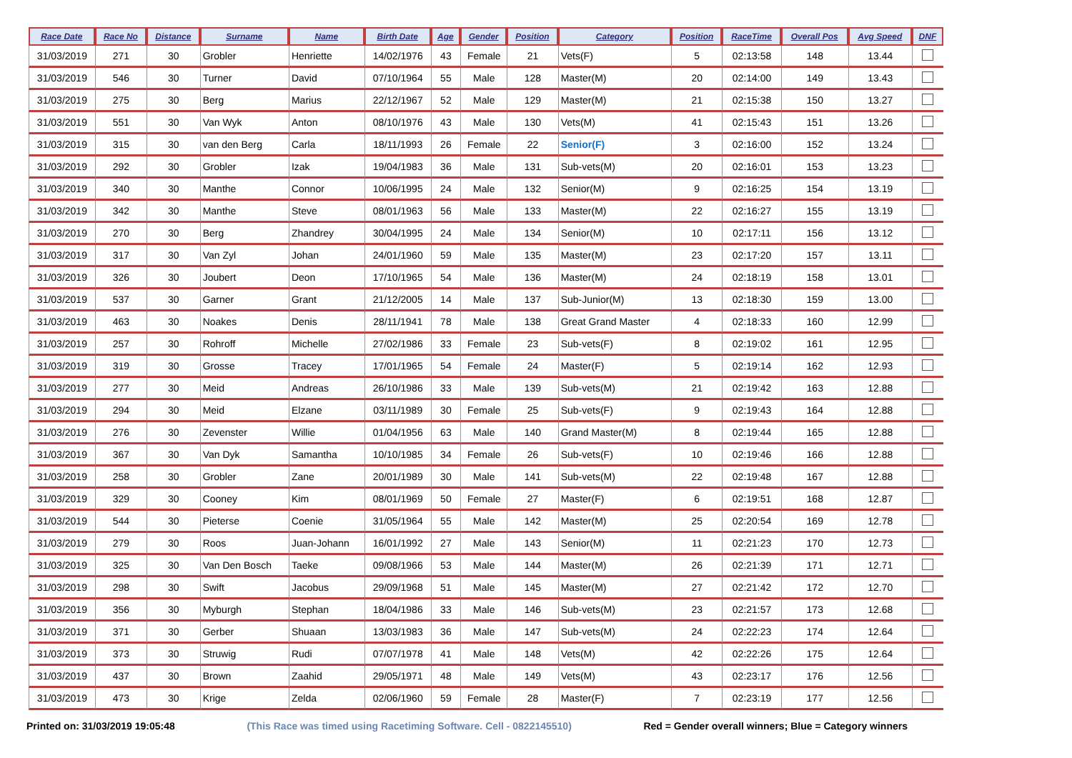| Race Date | Race No | Distance | Surname | Name | Birth Date | Age | Gender | Position | Category | Position | RaceTime | Overall Pos | Avg Speed | DNF |
| --- | --- | --- | --- | --- | --- | --- | --- | --- | --- | --- | --- | --- | --- | --- |
| 31/03/2019 | 271 | 30 | Grobler | Henriette | 14/02/1976 | 43 | Female | 21 | Vets(F) | 5 | 02:13:58 | 148 | 13.44 | |
| 31/03/2019 | 546 | 30 | Turner | David | 07/10/1964 | 55 | Male | 128 | Master(M) | 20 | 02:14:00 | 149 | 13.43 | |
| 31/03/2019 | 275 | 30 | Berg | Marius | 22/12/1967 | 52 | Male | 129 | Master(M) | 21 | 02:15:38 | 150 | 13.27 | |
| 31/03/2019 | 551 | 30 | Van Wyk | Anton | 08/10/1976 | 43 | Male | 130 | Vets(M) | 41 | 02:15:43 | 151 | 13.26 | |
| 31/03/2019 | 315 | 30 | van den Berg | Carla | 18/11/1993 | 26 | Female | 22 | Senior(F) | 3 | 02:16:00 | 152 | 13.24 | |
| 31/03/2019 | 292 | 30 | Grobler | Izak | 19/04/1983 | 36 | Male | 131 | Sub-vets(M) | 20 | 02:16:01 | 153 | 13.23 | |
| 31/03/2019 | 340 | 30 | Manthe | Connor | 10/06/1995 | 24 | Male | 132 | Senior(M) | 9 | 02:16:25 | 154 | 13.19 | |
| 31/03/2019 | 342 | 30 | Manthe | Steve | 08/01/1963 | 56 | Male | 133 | Master(M) | 22 | 02:16:27 | 155 | 13.19 | |
| 31/03/2019 | 270 | 30 | Berg | Zhandrey | 30/04/1995 | 24 | Male | 134 | Senior(M) | 10 | 02:17:11 | 156 | 13.12 | |
| 31/03/2019 | 317 | 30 | Van Zyl | Johan | 24/01/1960 | 59 | Male | 135 | Master(M) | 23 | 02:17:20 | 157 | 13.11 | |
| 31/03/2019 | 326 | 30 | Joubert | Deon | 17/10/1965 | 54 | Male | 136 | Master(M) | 24 | 02:18:19 | 158 | 13.01 | |
| 31/03/2019 | 537 | 30 | Garner | Grant | 21/12/2005 | 14 | Male | 137 | Sub-Junior(M) | 13 | 02:18:30 | 159 | 13.00 | |
| 31/03/2019 | 463 | 30 | Noakes | Denis | 28/11/1941 | 78 | Male | 138 | Great Grand Master | 4 | 02:18:33 | 160 | 12.99 | |
| 31/03/2019 | 257 | 30 | Rohroff | Michelle | 27/02/1986 | 33 | Female | 23 | Sub-vets(F) | 8 | 02:19:02 | 161 | 12.95 | |
| 31/03/2019 | 319 | 30 | Grosse | Tracey | 17/01/1965 | 54 | Female | 24 | Master(F) | 5 | 02:19:14 | 162 | 12.93 | |
| 31/03/2019 | 277 | 30 | Meid | Andreas | 26/10/1986 | 33 | Male | 139 | Sub-vets(M) | 21 | 02:19:42 | 163 | 12.88 | |
| 31/03/2019 | 294 | 30 | Meid | Elzane | 03/11/1989 | 30 | Female | 25 | Sub-vets(F) | 9 | 02:19:43 | 164 | 12.88 | |
| 31/03/2019 | 276 | 30 | Zevenster | Willie | 01/04/1956 | 63 | Male | 140 | Grand Master(M) | 8 | 02:19:44 | 165 | 12.88 | |
| 31/03/2019 | 367 | 30 | Van Dyk | Samantha | 10/10/1985 | 34 | Female | 26 | Sub-vets(F) | 10 | 02:19:46 | 166 | 12.88 | |
| 31/03/2019 | 258 | 30 | Grobler | Zane | 20/01/1989 | 30 | Male | 141 | Sub-vets(M) | 22 | 02:19:48 | 167 | 12.88 | |
| 31/03/2019 | 329 | 30 | Cooney | Kim | 08/01/1969 | 50 | Female | 27 | Master(F) | 6 | 02:19:51 | 168 | 12.87 | |
| 31/03/2019 | 544 | 30 | Pieterse | Coenie | 31/05/1964 | 55 | Male | 142 | Master(M) | 25 | 02:20:54 | 169 | 12.78 | |
| 31/03/2019 | 279 | 30 | Roos | Juan-Johann | 16/01/1992 | 27 | Male | 143 | Senior(M) | 11 | 02:21:23 | 170 | 12.73 | |
| 31/03/2019 | 325 | 30 | Van Den Bosch | Taeke | 09/08/1966 | 53 | Male | 144 | Master(M) | 26 | 02:21:39 | 171 | 12.71 | |
| 31/03/2019 | 298 | 30 | Swift | Jacobus | 29/09/1968 | 51 | Male | 145 | Master(M) | 27 | 02:21:42 | 172 | 12.70 | |
| 31/03/2019 | 356 | 30 | Myburgh | Stephan | 18/04/1986 | 33 | Male | 146 | Sub-vets(M) | 23 | 02:21:57 | 173 | 12.68 | |
| 31/03/2019 | 371 | 30 | Gerber | Shuaan | 13/03/1983 | 36 | Male | 147 | Sub-vets(M) | 24 | 02:22:23 | 174 | 12.64 | |
| 31/03/2019 | 373 | 30 | Struwig | Rudi | 07/07/1978 | 41 | Male | 148 | Vets(M) | 42 | 02:22:26 | 175 | 12.64 | |
| 31/03/2019 | 437 | 30 | Brown | Zaahid | 29/05/1971 | 48 | Male | 149 | Vets(M) | 43 | 02:23:17 | 176 | 12.56 | |
| 31/03/2019 | 473 | 30 | Krige | Zelda | 02/06/1960 | 59 | Female | 28 | Master(F) | 7 | 02:23:19 | 177 | 12.56 | |
Printed on: 31/03/2019 19:05:48 (This Race was timed using Racetiming Software. Cell - 0822145510) Red = Gender overall winners; Blue = Category winners